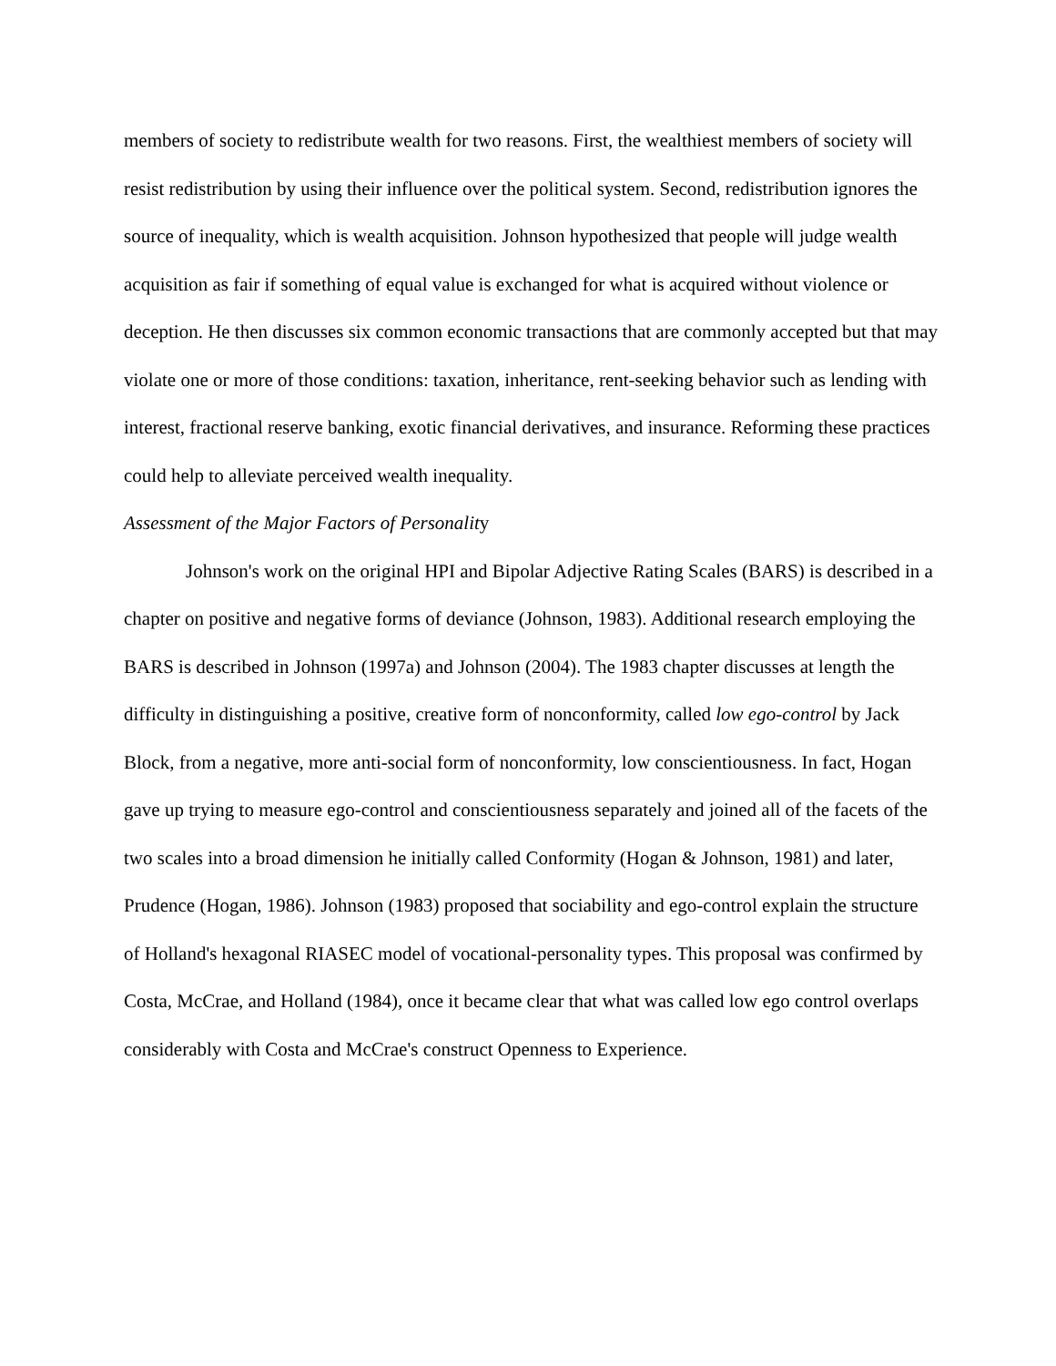members of society to redistribute wealth for two reasons. First, the wealthiest members of society will resist redistribution by using their influence over the political system. Second, redistribution ignores the source of inequality, which is wealth acquisition. Johnson hypothesized that people will judge wealth acquisition as fair if something of equal value is exchanged for what is acquired without violence or deception. He then discusses six common economic transactions that are commonly accepted but that may violate one or more of those conditions: taxation, inheritance, rent-seeking behavior such as lending with interest, fractional reserve banking, exotic financial derivatives, and insurance. Reforming these practices could help to alleviate perceived wealth inequality.
Assessment of the Major Factors of Personality
Johnson's work on the original HPI and Bipolar Adjective Rating Scales (BARS) is described in a chapter on positive and negative forms of deviance (Johnson, 1983). Additional research employing the BARS is described in Johnson (1997a) and Johnson (2004). The 1983 chapter discusses at length the difficulty in distinguishing a positive, creative form of nonconformity, called low ego-control by Jack Block, from a negative, more anti-social form of nonconformity, low conscientiousness. In fact, Hogan gave up trying to measure ego-control and conscientiousness separately and joined all of the facets of the two scales into a broad dimension he initially called Conformity (Hogan & Johnson, 1981) and later, Prudence (Hogan, 1986). Johnson (1983) proposed that sociability and ego-control explain the structure of Holland's hexagonal RIASEC model of vocational-personality types. This proposal was confirmed by Costa, McCrae, and Holland (1984), once it became clear that what was called low ego control overlaps considerably with Costa and McCrae's construct Openness to Experience.